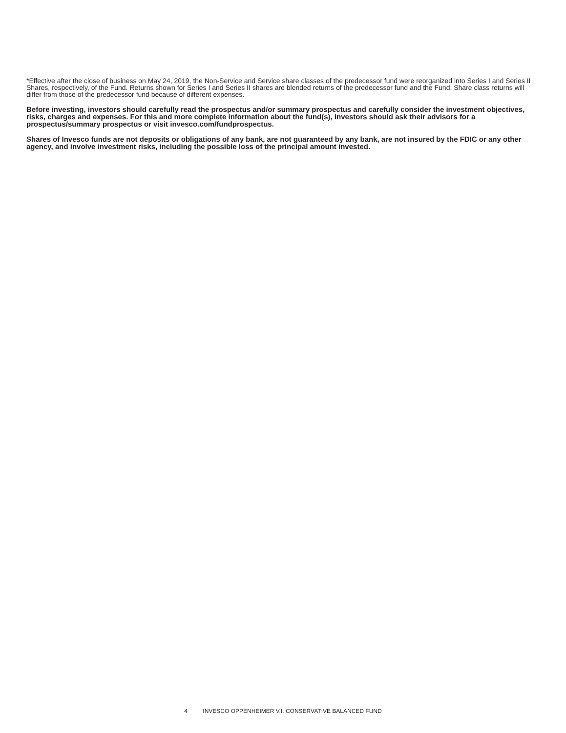*Effective after the close of business on May 24, 2019, the Non-Service and Service share classes of the predecessor fund were reorganized into Series I and Series II Shares, respectively, of the Fund. Returns shown for Series I and Series II shares are blended returns of the predecessor fund and the Fund. Share class returns will differ from those of the predecessor fund because of different expenses.
Before investing, investors should carefully read the prospectus and/or summary prospectus and carefully consider the investment objectives, risks, charges and expenses. For this and more complete information about the fund(s), investors should ask their advisors for a prospectus/summary prospectus or visit invesco.com/fundprospectus.
Shares of Invesco funds are not deposits or obligations of any bank, are not guaranteed by any bank, are not insured by the FDIC or any other agency, and involve investment risks, including the possible loss of the principal amount invested.
4 INVESCO OPPENHEIMER V.I. CONSERVATIVE BALANCED FUND